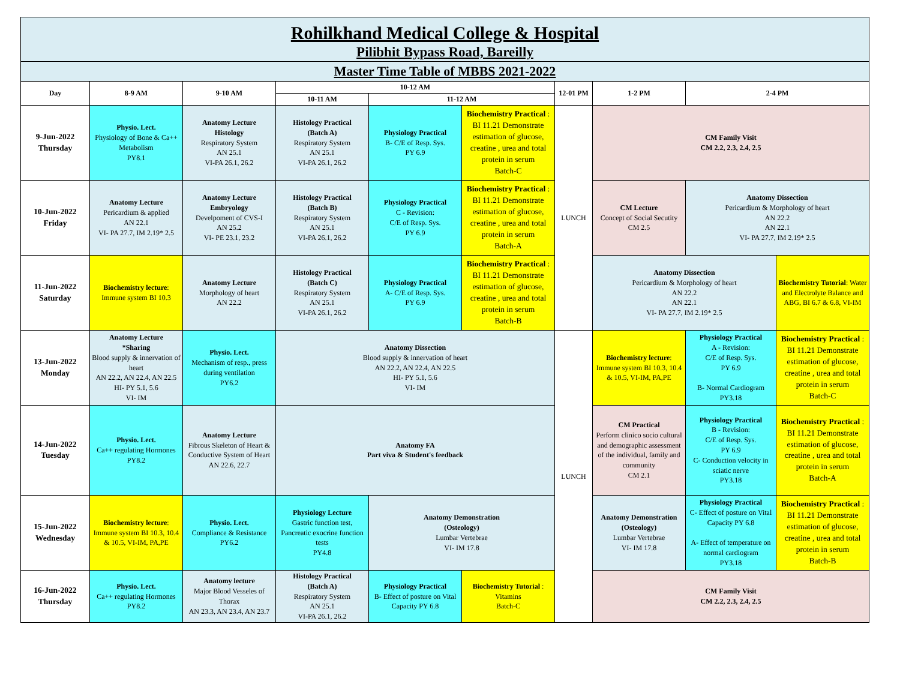| Rohilkhand Medical College & Hospital Pilibhit Bypass Road, Bareilly | | | | | | | | | |
| Master Time Table of MBBS 2021-2022 | | | | | | | | | |
| Day | 8-9 AM | 9-10 AM | 10-12 AM | | | 12-01 PM | 1-2 PM | 2-4 PM | |
| | | | 10-11 AM | 11-12 AM | | | | | |
| 9-Jun-2022 Thursday | Physio. Lect. Physiology of Bone & Ca++ Metabolism PY8.1 | Anatomy Lecture Histology Respiratory System AN 25.1 VI-PA 26.1, 26.2 | Histology Practical (Batch A) Respiratory System AN 25.1 VI-PA 26.1, 26.2 | Physiology Practical B- C/E of Resp. Sys. PY 6.9 | Biochemistry Practical : BI 11.21 Demonstrate estimation of glucose, creatine , urea and total protein in serum Batch-C | LUNCH | CM Family Visit CM 2.2, 2.3, 2.4, 2.5 | | |
| 10-Jun-2022 Friday | Anatomy Lecture Pericardium & applied AN 22.1 VI- PA 27.7, IM 2.19* 2.5 | Anatomy Lecture Embryology Develpoment of CVS-I AN 25.2 VI- PE 23.1, 23.2 | Histology Practical (Batch B) Respiratory System AN 25.1 VI-PA 26.1, 26.2 | Physiology Practical C - Revision: C/E of Resp. Sys. PY 6.9 | Biochemistry Practical : BI 11.21 Demonstrate estimation of glucose, creatine , urea and total protein in serum Batch-A | | CM Lecture Concept of Social Secutity CM 2.5 | Anatomy Dissection Pericardium & Morphology of heart AN 22.2 AN 22.1 VI- PA 27.7, IM 2.19* 2.5 | |
| 11-Jun-2022 Saturday | Biochemistry lecture : Immune system BI 10.3 | Anatomy Lecture Morphology of heart AN 22.2 | Histology Practical (Batch C) Respiratory System AN 25.1 VI-PA 26.1, 26.2 | Physiology Practical A- C/E of Resp. Sys. PY 6.9 | Biochemistry Practical : BI 11.21 Demonstrate estimation of glucose, creatine , urea and total protein in serum Batch-B | | Anatomy Dissection Pericardium & Morphology of heart AN 22.2 AN 22.1 VI- PA 27.7, IM 2.19* 2.5 | | Biochemistry Tutorial : Water and Electrolyte Balance and ABG, BI 6.7 & 6.8, VI-IM |
| 13-Jun-2022 Monday | Anatomy Lecture *Sharing Blood supply & innervation of heart AN 22.2, AN 22.4, AN 22.5 HI- PY 5.1, 5.6 VI- IM | Physio. Lect. Mechanism of resp., press during ventilation PY6.2 | Anatomy Dissection Blood supply & innervation of heart AN 22.2, AN 22.4, AN 22.5 HI- PY 5.1, 5.6 VI- IM | | | LUNCH | Biochemistry lecture : Immune system BI 10.3, 10.4 & 10.5, VI-IM, PA,PE | Physiology Practical A - Revision: C/E of Resp. Sys. PY 6.9 B- Normal Cardiogram PY3.18 | Biochemistry Practical : BI 11.21 Demonstrate estimation of glucose, creatine , urea and total protein in serum Batch-C |
| 14-Jun-2022 Tuesday | Physio. Lect. Ca++ regulating Hormones PY8.2 | Anatomy Lecture Fibrous Skeleton of Heart & Conductive System of Heart AN 22.6, 22.7 | Anatomy FA Part viva & Student's feedback | | | | CM Practical Perform clinico socio cultural and demographic assessment of the individual, family and community CM 2.1 | Physiology Practical B - Revision: C/E of Resp. Sys. PY 6.9 C- Conduction velocity in sciatic nerve PY3.18 | Biochemistry Practical : BI 11.21 Demonstrate estimation of glucose, creatine , urea and total protein in serum Batch-A |
| 15-Jun-2022 Wednesday | Biochemistry lecture : Immune system BI 10.3, 10.4 & 10.5, VI-IM, PA,PE | Physio. Lect. Compliance & Resistance PY6.2 | Physiology Lecture Gastric function test, Pancreatic exocrine function tests PY4.8 | Anatomy Demonstration (Osteology) Lumbar Vertebrae VI- IM 17.8 | | | Anatomy Demonstration (Osteology) Lumbar Vertebrae VI- IM 17.8 | Physiology Practical C- Effect of posture on Vital Capacity PY 6.8 A- Effect of temperature on normal cardiogram PY3.18 | Biochemistry Practical : BI 11.21 Demonstrate estimation of glucose, creatine , urea and total protein in serum Batch-B |
| 16-Jun-2022 Thursday | Physio. Lect. Ca++ regulating Hormones PY8.2 | Anatomy lecture Major Blood Vesseles of Thorax AN 23.3, AN 23.4, AN 23.7 | Histology Practical (Batch A) Respiratory System AN 25.1 VI-PA 26.1, 26.2 | Physiology Practical B- Effect of posture on Vital Capacity PY 6.8 | Biochemistry Tutorial : Vitamins Batch-C | | CM Family Visit CM 2.2, 2.3, 2.4, 2.5 | | |